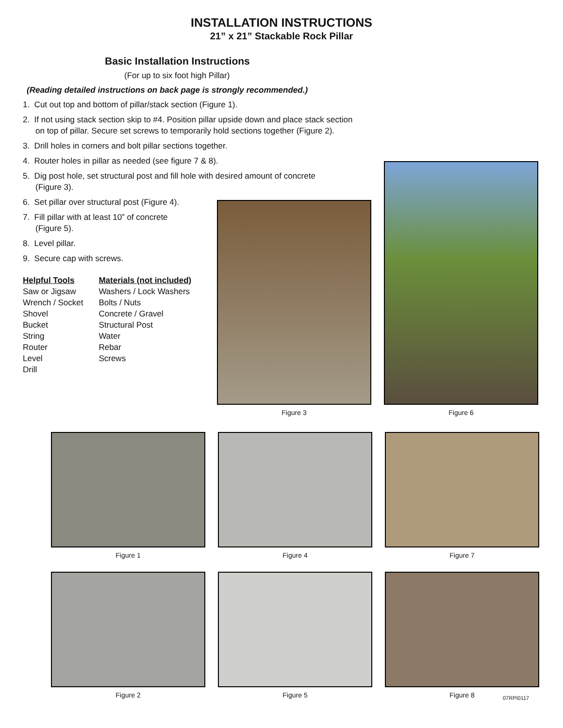INSTALLATION INSTRUCTIONS
21” x 21” Stackable Rock Pillar
Basic Installation Instructions
(For up to six foot high Pillar)
(Reading detailed instructions on back page is strongly recommended.)
1. Cut out top and bottom of pillar/stack section (Figure 1).
2. If not using stack section skip to #4. Position pillar upside down and place stack section on top of pillar. Secure set screws to temporarily hold sections together (Figure 2).
3. Drill holes in corners and bolt pillar sections together.
4. Router holes in pillar as needed (see figure 7 & 8).
5. Dig post hole, set structural post and fill hole with desired amount of concrete (Figure 3).
6. Set pillar over structural post (Figure 4).
7. Fill pillar with at least 10” of concrete
(Figure 5).
8. Level pillar.
9. Secure cap with screws.
Helpful Tools
Saw or Jigsaw
Wrench / Socket
Shovel
Bucket
String
Router
Level
Drill
Materials (not included)
Washers / Lock Washers
Bolts / Nuts
Concrete / Gravel
Structural Post
Water
Rebar
Screws
Figure 3
Figure 6
Figure 1 Figure 4 Figure 7
Figure 2 Figure 5 Figure 8
07RPI0117